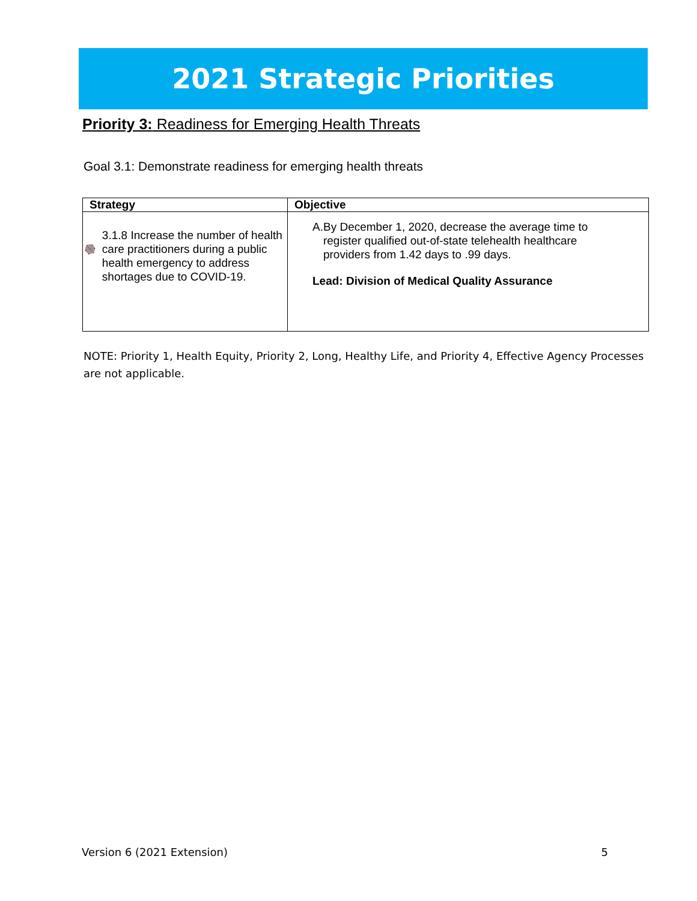2021 Strategic Priorities
Priority 3: Readiness for Emerging Health Threats
Goal 3.1: Demonstrate readiness for emerging health threats
| Strategy | Objective |
| --- | --- |
| 3.1.8 Increase the number of health care practitioners during a public health emergency to address shortages due to COVID-19. | A. By December 1, 2020, decrease the average time to register qualified out-of-state telehealth healthcare providers from 1.42 days to .99 days. Lead: Division of Medical Quality Assurance |
NOTE: Priority 1, Health Equity, Priority 2, Long, Healthy Life, and Priority 4, Effective Agency Processes are not applicable.
Version 6 (2021 Extension) 5